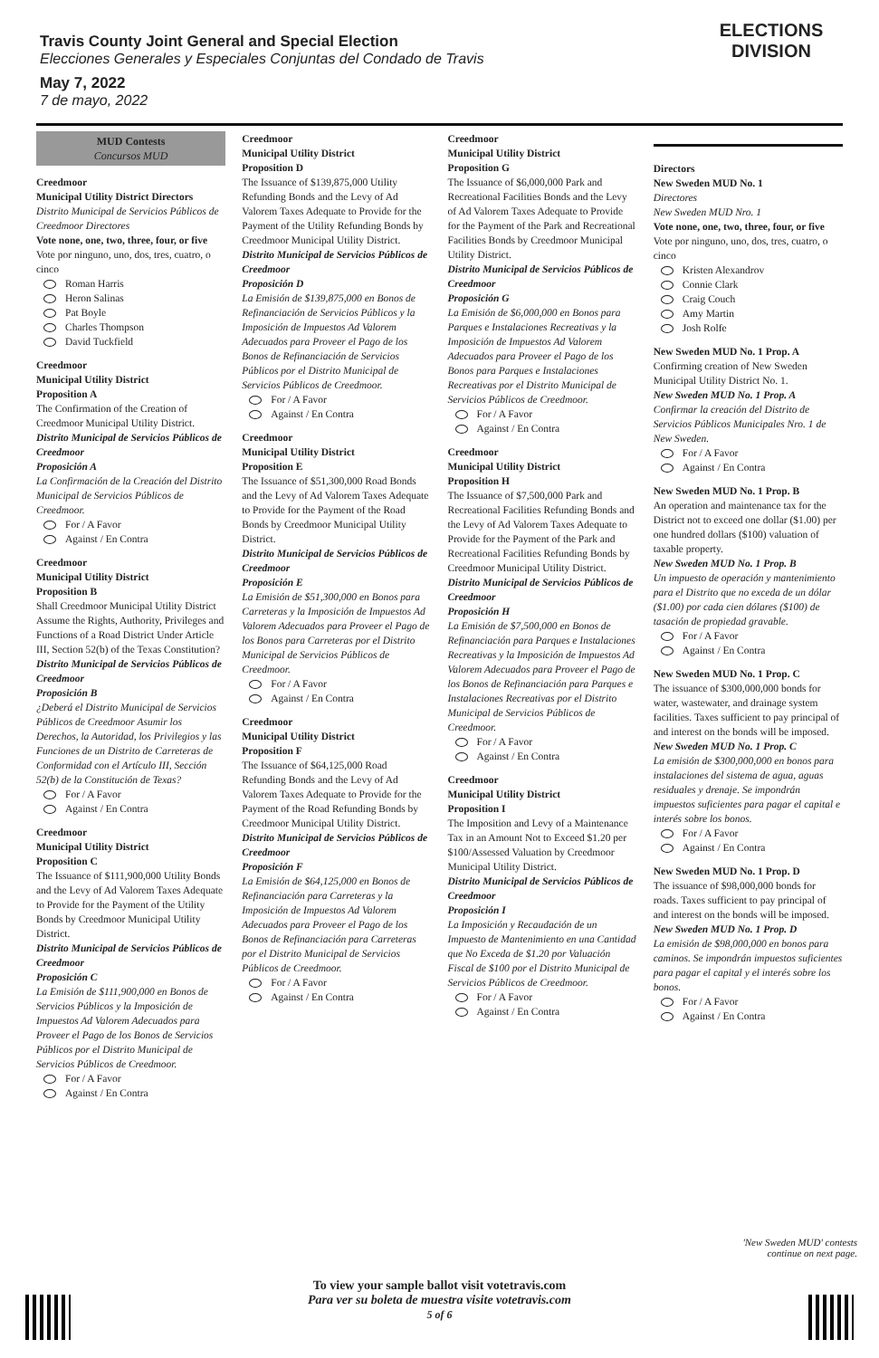Travis County Joint General and Special Election
Elecciones Generales y Especiales Conjuntas del Condado de Travis
May 7, 2022
7 de mayo, 2022
ELECTIONS DIVISION
MUD Contests
Concursos MUD
Creedmoor
Municipal Utility District Directors
Distrito Municipal de Servicios Públicos de Creedmoor Directores
Vote none, one, two, three, four, or five
Vote por ninguno, uno, dos, tres, cuatro, o cinco
Roman Harris
Heron Salinas
Pat Boyle
Charles Thompson
David Tuckfield
Creedmoor
Municipal Utility District
Proposition A
The Confirmation of the Creation of Creedmoor Municipal Utility District.
Distrito Municipal de Servicios Públicos de Creedmoor
Proposición A
La Confirmación de la Creación del Distrito Municipal de Servicios Públicos de Creedmoor.
For / A Favor
Against / En Contra
Creedmoor
Municipal Utility District
Proposition B
Shall Creedmoor Municipal Utility District Assume the Rights, Authority, Privileges and Functions of a Road District Under Article III, Section 52(b) of the Texas Constitution?
Distrito Municipal de Servicios Públicos de Creedmoor
Proposición B
¿Deberá el Distrito Municipal de Servicios Públicos de Creedmoor Asumir los Derechos, la Autoridad, los Privilegios y las Funciones de un Distrito de Carreteras de Conformidad con el Artículo III, Sección 52(b) de la Constitución de Texas?
For / A Favor
Against / En Contra
Creedmoor
Municipal Utility District
Proposition C
The Issuance of $111,900,000 Utility Bonds and the Levy of Ad Valorem Taxes Adequate to Provide for the Payment of the Utility Bonds by Creedmoor Municipal Utility District.
Distrito Municipal de Servicios Públicos de Creedmoor
Proposición C
La Emisión de $111,900,000 en Bonos de Servicios Públicos y la Imposición de Impuestos Ad Valorem Adecuados para Proveer el Pago de los Bonos de Servicios Públicos por el Distrito Municipal de Servicios Públicos de Creedmoor.
For / A Favor
Against / En Contra
Creedmoor
Municipal Utility District
Proposition D
The Issuance of $139,875,000 Utility Refunding Bonds and the Levy of Ad Valorem Taxes Adequate to Provide for the Payment of the Utility Refunding Bonds by Creedmoor Municipal Utility District.
Distrito Municipal de Servicios Públicos de Creedmoor
Proposición D
La Emisión de $139,875,000 en Bonos de Refinanciación de Servicios Públicos y la Imposición de Impuestos Ad Valorem Adecuados para Proveer el Pago de los Bonos de Refinanciación de Servicios Públicos por el Distrito Municipal de Servicios Públicos de Creedmoor.
For / A Favor
Against / En Contra
Creedmoor
Municipal Utility District
Proposition E
The Issuance of $51,300,000 Road Bonds and the Levy of Ad Valorem Taxes Adequate to Provide for the Payment of the Road Bonds by Creedmoor Municipal Utility District.
Distrito Municipal de Servicios Públicos de Creedmoor
Proposición E
La Emisión de $51,300,000 en Bonos para Carreteras y la Imposición de Impuestos Ad Valorem Adecuados para Proveer el Pago de los Bonos para Carreteras por el Distrito Municipal de Servicios Públicos de Creedmoor.
For / A Favor
Against / En Contra
Creedmoor
Municipal Utility District
Proposition F
The Issuance of $64,125,000 Road Refunding Bonds and the Levy of Ad Valorem Taxes Adequate to Provide for the Payment of the Road Refunding Bonds by Creedmoor Municipal Utility District.
Distrito Municipal de Servicios Públicos de Creedmoor
Proposición F
La Emisión de $64,125,000 en Bonos de Refinanciación para Carreteras y la Imposición de Impuestos Ad Valorem Adecuados para Proveer el Pago de los Bonos de Refinanciación para Carreteras por el Distrito Municipal de Servicios Públicos de Creedmoor.
For / A Favor
Against / En Contra
Creedmoor
Municipal Utility District
Proposition G
The Issuance of $6,000,000 Park and Recreational Facilities Bonds and the Levy of Ad Valorem Taxes Adequate to Provide for the Payment of the Park and Recreational Facilities Bonds by Creedmoor Municipal Utility District.
Distrito Municipal de Servicios Públicos de Creedmoor
Proposición G
La Emisión de $6,000,000 en Bonos para Parques e Instalaciones Recreativas y la Imposición de Impuestos Ad Valorem Adecuados para Proveer el Pago de los Bonos para Parques e Instalaciones Recreativas por el Distrito Municipal de Servicios Públicos de Creedmoor.
For / A Favor
Against / En Contra
Creedmoor
Municipal Utility District
Proposition H
The Issuance of $7,500,000 Park and Recreational Facilities Refunding Bonds and the Levy of Ad Valorem Taxes Adequate to Provide for the Payment of the Park and Recreational Facilities Refunding Bonds by Creedmoor Municipal Utility District.
Distrito Municipal de Servicios Públicos de Creedmoor
Proposición H
La Emisión de $7,500,000 en Bonos de Refinanciación para Parques e Instalaciones Recreativas y la Imposición de Impuestos Ad Valorem Adecuados para Proveer el Pago de los Bonos de Refinanciación para Parques e Instalaciones Recreativas por el Distrito Municipal de Servicios Públicos de Creedmoor.
For / A Favor
Against / En Contra
Creedmoor
Municipal Utility District
Proposition I
The Imposition and Levy of a Maintenance Tax in an Amount Not to Exceed $1.20 per $100/Assessed Valuation by Creedmoor Municipal Utility District.
Distrito Municipal de Servicios Públicos de Creedmoor
Proposición I
La Imposición y Recaudación de un Impuesto de Mantenimiento en una Cantidad que No Exceda de $1.20 por Valuación Fiscal de $100 por el Distrito Municipal de Servicios Públicos de Creedmoor.
For / A Favor
Against / En Contra
Directors
New Sweden MUD No. 1
Directores
New Sweden MUD Nro. 1
Vote none, one, two, three, four, or five
Vote por ninguno, uno, dos, tres, cuatro, o cinco
Kristen Alexandrov
Connie Clark
Craig Couch
Amy Martin
Josh Rolfe
New Sweden MUD No. 1 Prop. A
Confirming creation of New Sweden Municipal Utility District No. 1.
New Sweden MUD No. 1 Prop. A
Confirmar la creación del Distrito de Servicios Públicos Municipales Nro. 1 de New Sweden.
For / A Favor
Against / En Contra
New Sweden MUD No. 1 Prop. B
An operation and maintenance tax for the District not to exceed one dollar ($1.00) per one hundred dollars ($100) valuation of taxable property.
New Sweden MUD No. 1 Prop. B
Un impuesto de operación y mantenimiento para el Distrito que no exceda de un dólar ($1.00) por cada cien dólares ($100) de tasación de propiedad gravable.
For / A Favor
Against / En Contra
New Sweden MUD No. 1 Prop. C
The issuance of $300,000,000 bonds for water, wastewater, and drainage system facilities. Taxes sufficient to pay principal of and interest on the bonds will be imposed.
New Sweden MUD No. 1 Prop. C
La emisión de $300,000,000 en bonos para instalaciones del sistema de agua, aguas residuales y drenaje. Se impondrán impuestos suficientes para pagar el capital e interés sobre los bonos.
For / A Favor
Against / En Contra
New Sweden MUD No. 1 Prop. D
The issuance of $98,000,000 bonds for roads. Taxes sufficient to pay principal of and interest on the bonds will be imposed.
New Sweden MUD No. 1 Prop. D
La emisión de $98,000,000 en bonos para caminos. Se impondrán impuestos suficientes para pagar el capital y el interés sobre los bonos.
For / A Favor
Against / En Contra
'New Sweden MUD' contests
continue on next page.
To view your sample ballot visit votetravis.com
Para ver su boleta de muestra visite votetravis.com
5 of 6